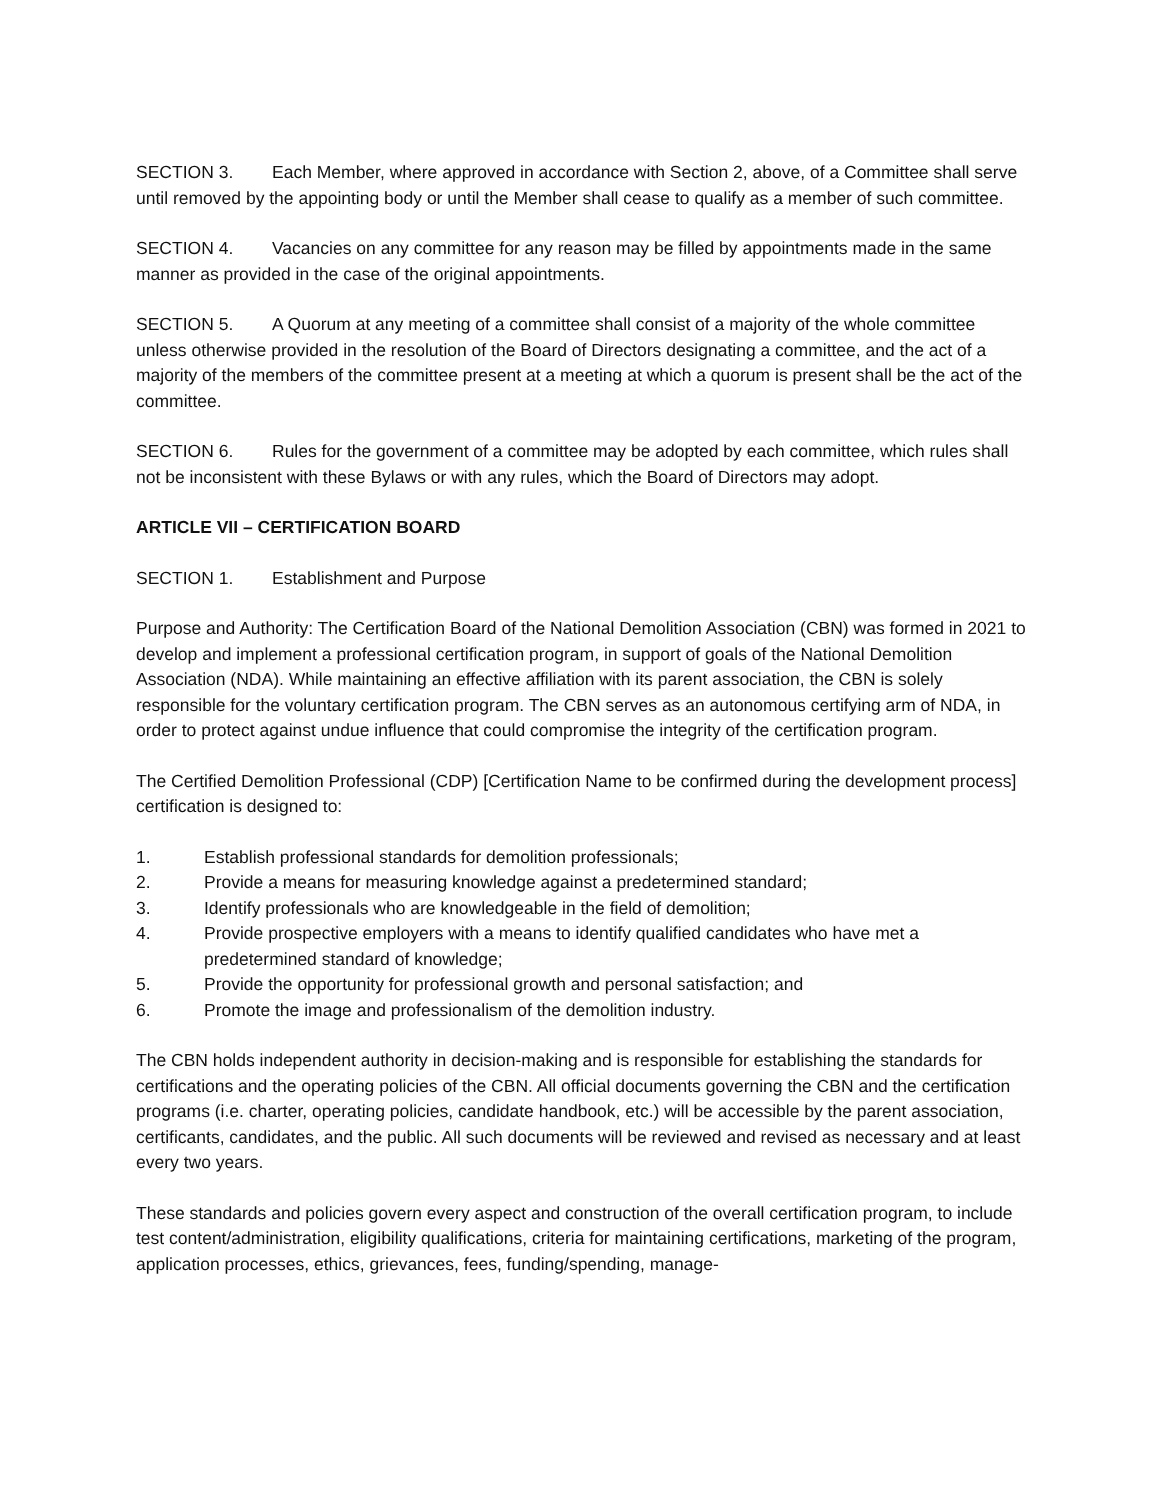SECTION 3. Each Member, where approved in accordance with Section 2, above, of a Committee shall serve until removed by the appointing body or until the Member shall cease to qualify as a member of such committee.
SECTION 4. Vacancies on any committee for any reason may be filled by appointments made in the same manner as provided in the case of the original appointments.
SECTION 5. A Quorum at any meeting of a committee shall consist of a majority of the whole committee unless otherwise provided in the resolution of the Board of Directors designating a committee, and the act of a majority of the members of the committee present at a meeting at which a quorum is present shall be the act of the committee.
SECTION 6. Rules for the government of a committee may be adopted by each committee, which rules shall not be inconsistent with these Bylaws or with any rules, which the Board of Directors may adopt.
ARTICLE VII – CERTIFICATION BOARD
SECTION 1. Establishment and Purpose
Purpose and Authority: The Certification Board of the National Demolition Association (CBN) was formed in 2021 to develop and implement a professional certification program, in support of goals of the National Demolition Association (NDA). While maintaining an effective affiliation with its parent association, the CBN is solely responsible for the voluntary certification program. The CBN serves as an autonomous certifying arm of NDA, in order to protect against undue influence that could compromise the integrity of the certification program.
The Certified Demolition Professional (CDP) [Certification Name to be confirmed during the development process] certification is designed to:
1. Establish professional standards for demolition professionals;
2. Provide a means for measuring knowledge against a predetermined standard;
3. Identify professionals who are knowledgeable in the field of demolition;
4. Provide prospective employers with a means to identify qualified candidates who have met a predetermined standard of knowledge;
5. Provide the opportunity for professional growth and personal satisfaction; and
6. Promote the image and professionalism of the demolition industry.
The CBN holds independent authority in decision-making and is responsible for establishing the standards for certifications and the operating policies of the CBN. All official documents governing the CBN and the certification programs (i.e. charter, operating policies, candidate handbook, etc.) will be accessible by the parent association, certificants, candidates, and the public. All such documents will be reviewed and revised as necessary and at least every two years.
These standards and policies govern every aspect and construction of the overall certification program, to include test content/administration, eligibility qualifications, criteria for maintaining certifications, marketing of the program, application processes, ethics, grievances, fees, funding/spending, manage-